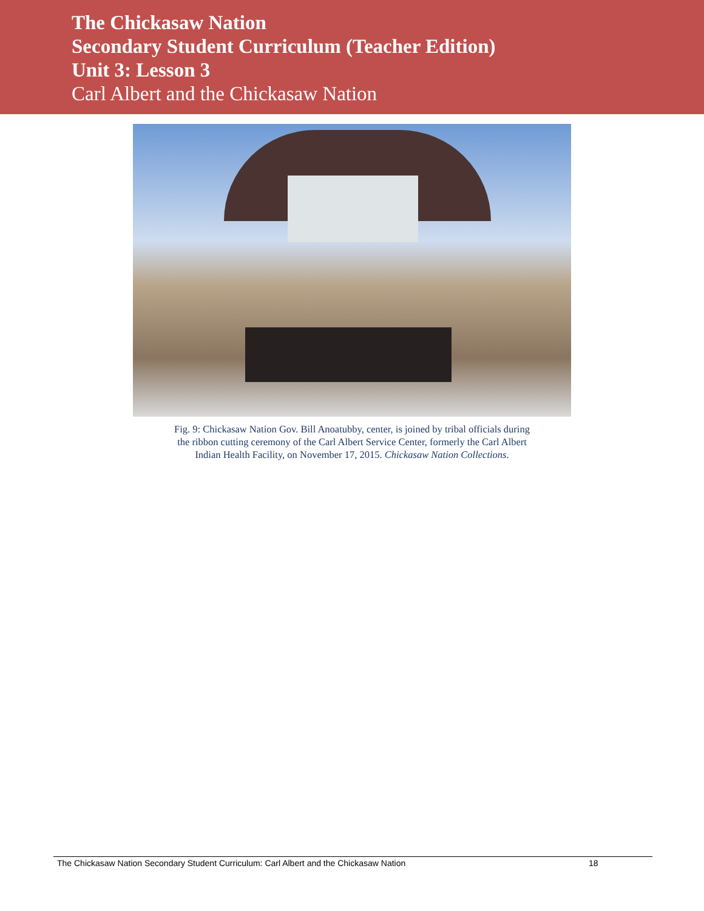The Chickasaw Nation
Secondary Student Curriculum (Teacher Edition)
Unit 3: Lesson 3
Carl Albert and the Chickasaw Nation
Fig. 9: Chickasaw Nation Gov. Bill Anoatubby, center, is joined by tribal officials during
the ribbon cutting ceremony of the Carl Albert Service Center, formerly the Carl Albert
Indian Health Facility, on November 17, 2015. Chickasaw Nation Collections.
The Chickasaw Nation Secondary Student Curriculum: Carl Albert and the Chickasaw Nation 18